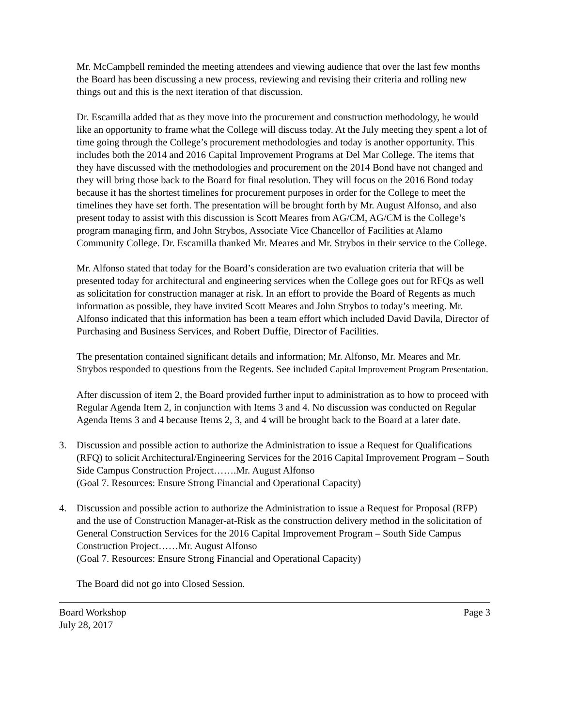Mr. McCampbell reminded the meeting attendees and viewing audience that over the last few months the Board has been discussing a new process, reviewing and revising their criteria and rolling new things out and this is the next iteration of that discussion.
Dr. Escamilla added that as they move into the procurement and construction methodology, he would like an opportunity to frame what the College will discuss today. At the July meeting they spent a lot of time going through the College’s procurement methodologies and today is another opportunity. This includes both the 2014 and 2016 Capital Improvement Programs at Del Mar College. The items that they have discussed with the methodologies and procurement on the 2014 Bond have not changed and they will bring those back to the Board for final resolution. They will focus on the 2016 Bond today because it has the shortest timelines for procurement purposes in order for the College to meet the timelines they have set forth. The presentation will be brought forth by Mr. August Alfonso, and also present today to assist with this discussion is Scott Meares from AG/CM, AG/CM is the College’s program managing firm, and John Strybos, Associate Vice Chancellor of Facilities at Alamo Community College. Dr. Escamilla thanked Mr. Meares and Mr. Strybos in their service to the College.
Mr. Alfonso stated that today for the Board’s consideration are two evaluation criteria that will be presented today for architectural and engineering services when the College goes out for RFQs as well as solicitation for construction manager at risk. In an effort to provide the Board of Regents as much information as possible, they have invited Scott Meares and John Strybos to today’s meeting. Mr. Alfonso indicated that this information has been a team effort which included David Davila, Director of Purchasing and Business Services, and Robert Duffie, Director of Facilities.
The presentation contained significant details and information; Mr. Alfonso, Mr. Meares and Mr. Strybos responded to questions from the Regents. See included Capital Improvement Program Presentation.
After discussion of item 2, the Board provided further input to administration as to how to proceed with Regular Agenda Item 2, in conjunction with Items 3 and 4. No discussion was conducted on Regular Agenda Items 3 and 4 because Items 2, 3, and 4 will be brought back to the Board at a later date.
3. Discussion and possible action to authorize the Administration to issue a Request for Qualifications (RFQ) to solicit Architectural/Engineering Services for the 2016 Capital Improvement Program – South Side Campus Construction Project…….Mr. August Alfonso
(Goal 7. Resources: Ensure Strong Financial and Operational Capacity)
4. Discussion and possible action to authorize the Administration to issue a Request for Proposal (RFP) and the use of Construction Manager-at-Risk as the construction delivery method in the solicitation of General Construction Services for the 2016 Capital Improvement Program – South Side Campus Construction Project……Mr. August Alfonso
(Goal 7. Resources: Ensure Strong Financial and Operational Capacity)
The Board did not go into Closed Session.
Board Workshop
July 28, 2017 Page 3